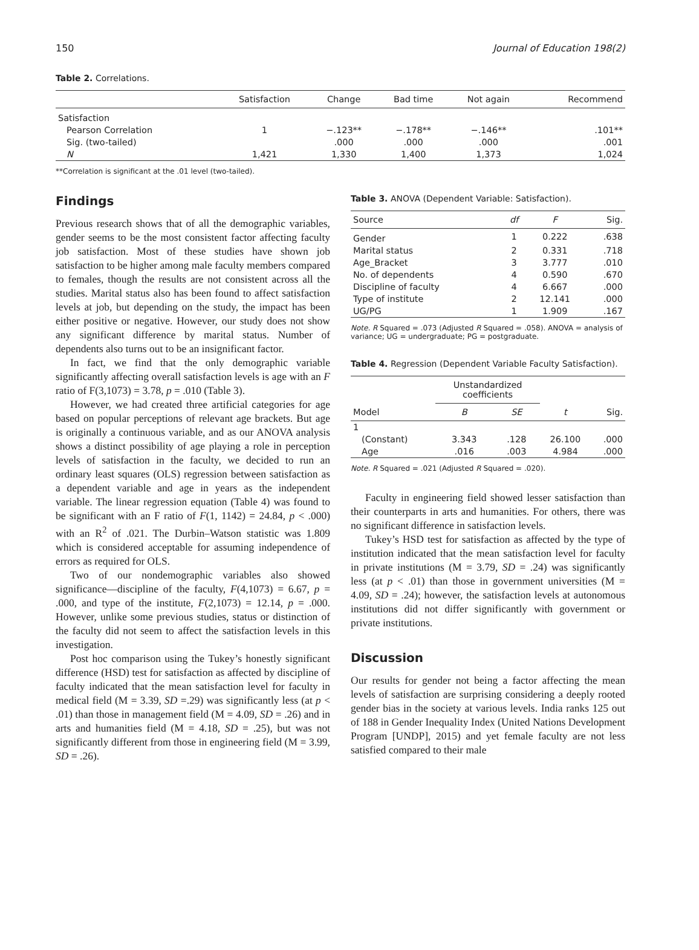150 Journal of Education 198(2)
Table 2. Correlations.
| | Satisfaction | Change | Bad time | Not again | Recommend |
| --- | --- | --- | --- | --- | --- |
| Satisfaction | | | | | |
| Pearson Correlation | 1 | −.123** | −.178** | −.146** | .101** |
| Sig. (two-tailed) | | .000 | .000 | .000 | .001 |
| N | 1,421 | 1,330 | 1,400 | 1,373 | 1,024 |
**Correlation is significant at the .01 level (two-tailed).
Findings
Previous research shows that of all the demographic variables, gender seems to be the most consistent factor affecting faculty job satisfaction. Most of these studies have shown job satisfaction to be higher among male faculty members compared to females, though the results are not consistent across all the studies. Marital status also has been found to affect satisfaction levels at job, but depending on the study, the impact has been either positive or negative. However, our study does not show any significant difference by marital status. Number of dependents also turns out to be an insignificant factor.
In fact, we find that the only demographic variable significantly affecting overall satisfaction levels is age with an F ratio of F(3,1073) = 3.78, p = .010 (Table 3).
However, we had created three artificial categories for age based on popular perceptions of relevant age brackets. But age is originally a continuous variable, and as our ANOVA analysis shows a distinct possibility of age playing a role in perception levels of satisfaction in the faculty, we decided to run an ordinary least squares (OLS) regression between satisfaction as a dependent variable and age in years as the independent variable. The linear regression equation (Table 4) was found to be significant with an F ratio of F(1, 1142) = 24.84, p < .000) with an R<sup>2</sup> of .021. The Durbin–Watson statistic was 1.809 which is considered acceptable for assuming independence of errors as required for OLS.
Two of our nondemographic variables also showed significance—discipline of the faculty, F(4,1073) = 6.67, p = .000, and type of the institute, F(2,1073) = 12.14, p = .000. However, unlike some previous studies, status or distinction of the faculty did not seem to affect the satisfaction levels in this investigation.
Post hoc comparison using the Tukey’s honestly significant difference (HSD) test for satisfaction as affected by discipline of faculty indicated that the mean satisfaction level for faculty in medical field (M = 3.39, SD =.29) was significantly less (at p < .01) than those in management field (M = 4.09, SD = .26) and in arts and humanities field (M = 4.18, SD = .25), but was not significantly different from those in engineering field (M = 3.99, SD = .26).
Table 3. ANOVA (Dependent Variable: Satisfaction).
| Source | df | F | Sig. |
| --- | --- | --- | --- |
| Gender | 1 | 0.222 | .638 |
| Marital status | 2 | 0.331 | .718 |
| Age_Bracket | 3 | 3.777 | .010 |
| No. of dependents | 4 | 0.590 | .670 |
| Discipline of faculty | 4 | 6.667 | .000 |
| Type of institute | 2 | 12.141 | .000 |
| UG/PG | 1 | 1.909 | .167 |
Note. R Squared = .073 (Adjusted R Squared = .058). ANOVA = analysis of variance; UG = undergraduate; PG = postgraduate.
Table 4. Regression (Dependent Variable Faculty Satisfaction).
| | Unstandardized coefficients | | | |
| --- | --- | --- | --- | --- |
| Model | B | SE | t | Sig. |
| 1 | | | | |
| (Constant) | 3.343 | .128 | 26.100 | .000 |
| Age | .016 | .003 | 4.984 | .000 |
Note. R Squared = .021 (Adjusted R Squared = .020).
Faculty in engineering field showed lesser satisfaction than their counterparts in arts and humanities. For others, there was no significant difference in satisfaction levels.
Tukey’s HSD test for satisfaction as affected by the type of institution indicated that the mean satisfaction level for faculty in private institutions (M = 3.79, SD = .24) was significantly less (at p < .01) than those in government universities (M = 4.09, SD = .24); however, the satisfaction levels at autonomous institutions did not differ significantly with government or private institutions.
Discussion
Our results for gender not being a factor affecting the mean levels of satisfaction are surprising considering a deeply rooted gender bias in the society at various levels. India ranks 125 out of 188 in Gender Inequality Index (United Nations Development Program [UNDP], 2015) and yet female faculty are not less satisfied compared to their male